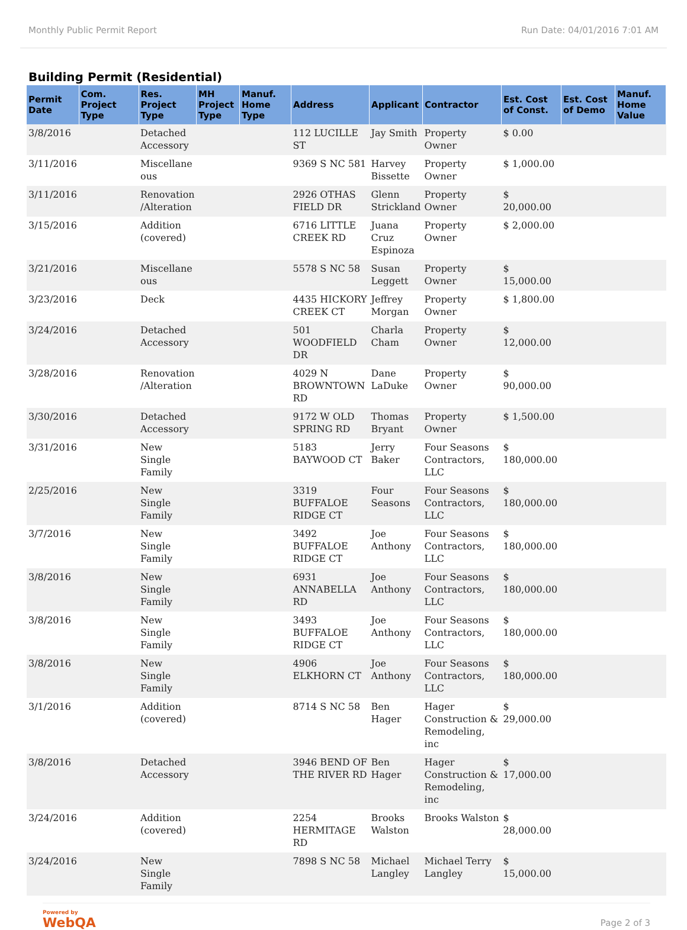Monthly Public Permit Report Run Date: 04/01/2016 7:01 AM
Building Permit (Residential)
| Permit Date | Com. Project Type | Res. Project Type | MH Project Type | Manuf. Home Type | Address | Applicant | Contractor | Est. Cost of Const. | Est. Cost of Demo | Manuf. Home Value |
| --- | --- | --- | --- | --- | --- | --- | --- | --- | --- | --- |
| 3/8/2016 | | Detached Accessory | | | 112 LUCILLE ST | Jay Smith | Property Owner | $ 0.00 | | |
| 3/11/2016 | | Miscellane ous | | | 9369 S NC 581 | Harvey Bissette | Property Owner | $ 1,000.00 | | |
| 3/11/2016 | | Renovation /Alteration | | | 2926 OTHAS FIELD DR | Glenn Strickland | Property Owner | $ 20,000.00 | | |
| 3/15/2016 | | Addition (covered) | | | 6716 LITTLE CREEK RD | Juana Cruz Espinoza | Property Owner | $ 2,000.00 | | |
| 3/21/2016 | | Miscellane ous | | | 5578 S NC 58 | Susan Leggett | Property Owner | $ 15,000.00 | | |
| 3/23/2016 | | Deck | | | 4435 HICKORY CREEK CT | Jeffrey Morgan | Property Owner | $ 1,800.00 | | |
| 3/24/2016 | | Detached Accessory | | | 501 WOODFIELD DR | Charla Cham | Property Owner | $ 12,000.00 | | |
| 3/28/2016 | | Renovation /Alteration | | | 4029 N BROWNTOWN RD | Dane LaDuke | Property Owner | $ 90,000.00 | | |
| 3/30/2016 | | Detached Accessory | | | 9172 W OLD SPRING RD | Thomas Bryant | Property Owner | $ 1,500.00 | | |
| 3/31/2016 | | New Single Family | | | 5183 BAYWOOD CT | Jerry Baker | Four Seasons Contractors, LLC | $ 180,000.00 | | |
| 2/25/2016 | | New Single Family | | | 3319 BUFFALOE RIDGE CT | Four Seasons | Four Seasons Contractors, LLC | $ 180,000.00 | | |
| 3/7/2016 | | New Single Family | | | 3492 BUFFALOE RIDGE CT | Joe Anthony | Four Seasons Contractors, LLC | $ 180,000.00 | | |
| 3/8/2016 | | New Single Family | | | 6931 ANNABELLA RD | Joe Anthony | Four Seasons Contractors, LLC | $ 180,000.00 | | |
| 3/8/2016 | | New Single Family | | | 3493 BUFFALOE RIDGE CT | Joe Anthony | Four Seasons Contractors, LLC | $ 180,000.00 | | |
| 3/8/2016 | | New Single Family | | | 4906 ELKHORN CT | Joe Anthony | Four Seasons Contractors, LLC | $ 180,000.00 | | |
| 3/1/2016 | | Addition (covered) | | | 8714 S NC 58 | Ben Hager | Hager Construction & Remodeling, inc | $ 29,000.00 | | |
| 3/8/2016 | | Detached Accessory | | | 3946 BEND OF THE RIVER RD | Ben Hager | Hager Construction & Remodeling, inc | $ 17,000.00 | | |
| 3/24/2016 | | Addition (covered) | | | 2254 HERMITAGE RD | Brooks Walston | Brooks Walston | $ 28,000.00 | | |
| 3/24/2016 | | New Single Family | | | 7898 S NC 58 | Michael Langley | Michael Terry Langley | $ 15,000.00 | | |
Powered by
WebQA
Page 2 of 3